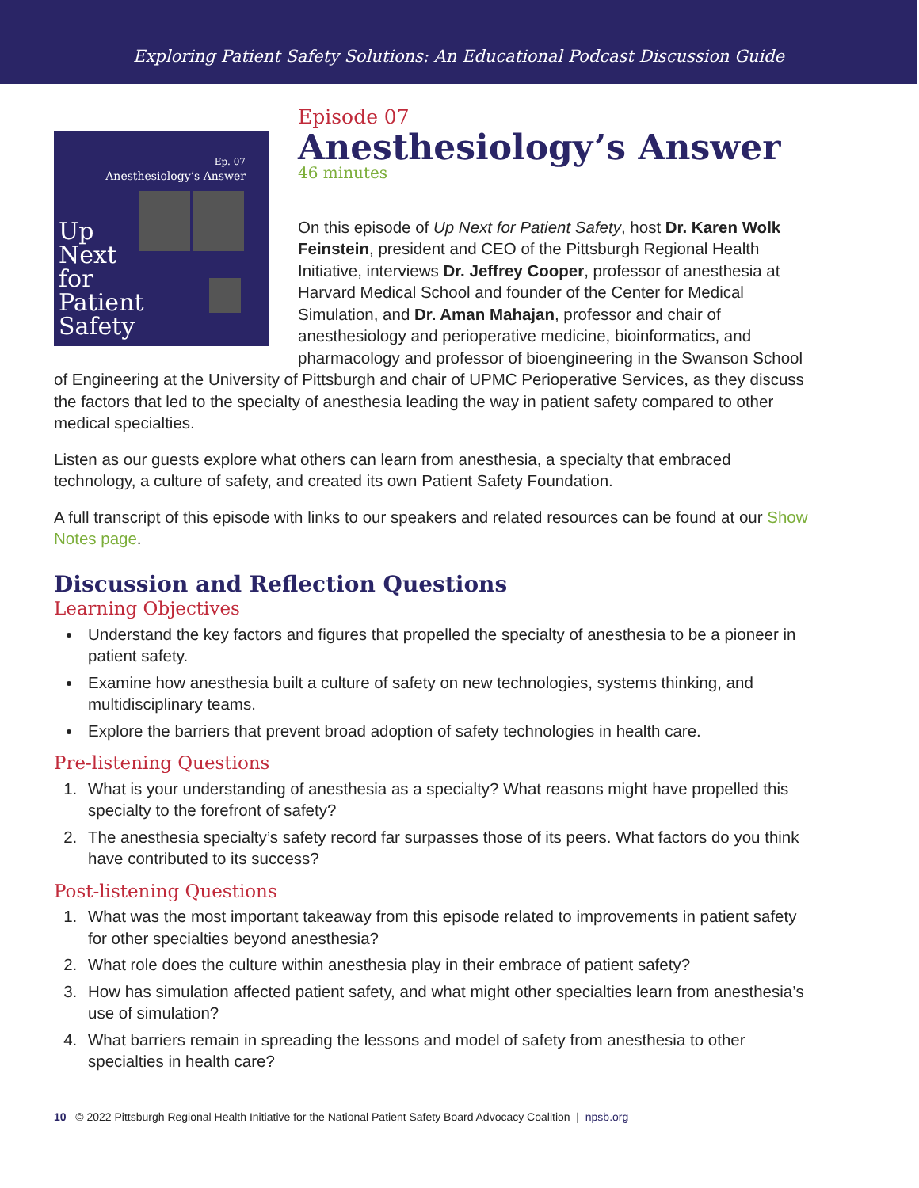Exploring Patient Safety Solutions: An Educational Podcast Discussion Guide
Ep. 07
Anesthesiology’s Answer
Up
Next
for
Patient
Safety
Episode 07
Anesthesiology’s Answer
46 minutes
On this episode of Up Next for Patient Safety, host Dr. Karen Wolk Feinstein, president and CEO of the Pittsburgh Regional Health Initiative, interviews Dr. Jeffrey Cooper, professor of anesthesia at Harvard Medical School and founder of the Center for Medical Simulation, and Dr. Aman Mahajan, professor and chair of anesthesiology and perioperative medicine, bioinformatics, and pharmacology and professor of bioengineering in the Swanson School of Engineering at the University of Pittsburgh and chair of UPMC Perioperative Services, as they discuss the factors that led to the specialty of anesthesia leading the way in patient safety compared to other medical specialties.
Listen as our guests explore what others can learn from anesthesia, a specialty that embraced technology, a culture of safety, and created its own Patient Safety Foundation.
A full transcript of this episode with links to our speakers and related resources can be found at our Show Notes page.
Discussion and Reflection Questions
Learning Objectives
Understand the key factors and figures that propelled the specialty of anesthesia to be a pioneer in patient safety.
Examine how anesthesia built a culture of safety on new technologies, systems thinking, and multidisciplinary teams.
Explore the barriers that prevent broad adoption of safety technologies in health care.
Pre-listening Questions
1. What is your understanding of anesthesia as a specialty? What reasons might have propelled this specialty to the forefront of safety?
2. The anesthesia specialty’s safety record far surpasses those of its peers. What factors do you think have contributed to its success?
Post-listening Questions
1. What was the most important takeaway from this episode related to improvements in patient safety for other specialties beyond anesthesia?
2. What role does the culture within anesthesia play in their embrace of patient safety?
3. How has simulation affected patient safety, and what might other specialties learn from anesthesia’s use of simulation?
4. What barriers remain in spreading the lessons and model of safety from anesthesia to other specialties in health care?
10 © 2022 Pittsburgh Regional Health Initiative for the National Patient Safety Board Advocacy Coalition | npsb.org